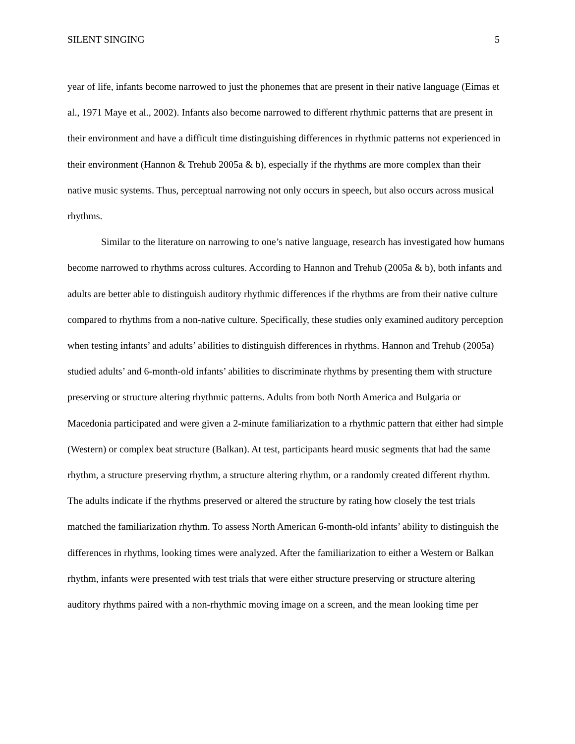SILENT SINGING 5
year of life, infants become narrowed to just the phonemes that are present in their native language (Eimas et al., 1971 Maye et al., 2002). Infants also become narrowed to different rhythmic patterns that are present in their environment and have a difficult time distinguishing differences in rhythmic patterns not experienced in their environment (Hannon & Trehub 2005a & b), especially if the rhythms are more complex than their native music systems. Thus, perceptual narrowing not only occurs in speech, but also occurs across musical rhythms.
Similar to the literature on narrowing to one’s native language, research has investigated how humans become narrowed to rhythms across cultures. According to Hannon and Trehub (2005a & b), both infants and adults are better able to distinguish auditory rhythmic differences if the rhythms are from their native culture compared to rhythms from a non-native culture. Specifically, these studies only examined auditory perception when testing infants’ and adults’ abilities to distinguish differences in rhythms. Hannon and Trehub (2005a) studied adults’ and 6-month-old infants’ abilities to discriminate rhythms by presenting them with structure preserving or structure altering rhythmic patterns. Adults from both North America and Bulgaria or Macedonia participated and were given a 2-minute familiarization to a rhythmic pattern that either had simple (Western) or complex beat structure (Balkan). At test, participants heard music segments that had the same rhythm, a structure preserving rhythm, a structure altering rhythm, or a randomly created different rhythm. The adults indicate if the rhythms preserved or altered the structure by rating how closely the test trials matched the familiarization rhythm. To assess North American 6-month-old infants’ ability to distinguish the differences in rhythms, looking times were analyzed. After the familiarization to either a Western or Balkan rhythm, infants were presented with test trials that were either structure preserving or structure altering auditory rhythms paired with a non-rhythmic moving image on a screen, and the mean looking time per